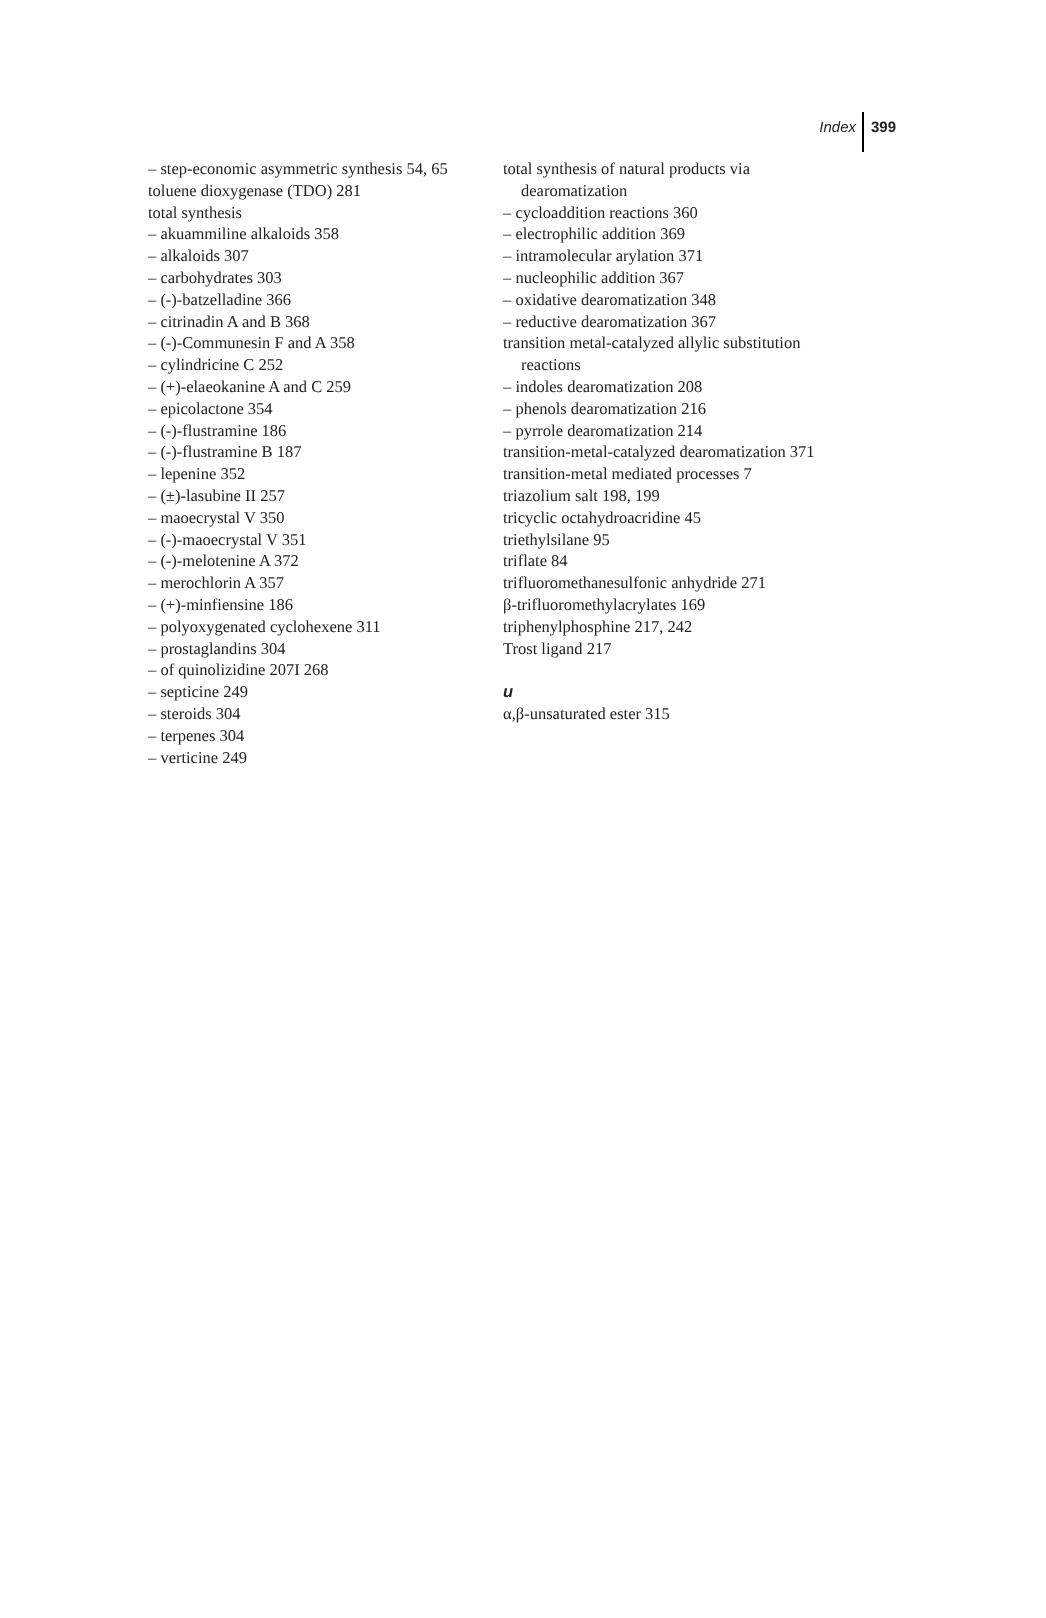Index 399
– step-economic asymmetric synthesis 54, 65
toluene dioxygenase (TDO) 281
total synthesis
– akuammiline alkaloids 358
– alkaloids 307
– carbohydrates 303
– (-)-batzelladine 366
– citrinadin A and B 368
– (-)-Communesin F and A 358
– cylindricine C 252
– (+)-elaeokanine A and C 259
– epicolactone 354
– (-)-flustramine 186
– (-)-flustramine B 187
– lepenine 352
– (±)-lasubine II 257
– maoecrystal V 350
– (-)-maoecrystal V 351
– (-)-melotenine A 372
– merochlorin A 357
– (+)-minfiensine 186
– polyoxygenated cyclohexene 311
– prostaglandins 304
– of quinolizidine 207I 268
– septicine 249
– steroids 304
– terpenes 304
– verticine 249
total synthesis of natural products via dearomatization
– cycloaddition reactions 360
– electrophilic addition 369
– intramolecular arylation 371
– nucleophilic addition 367
– oxidative dearomatization 348
– reductive dearomatization 367
transition metal-catalyzed allylic substitution reactions
– indoles dearomatization 208
– phenols dearomatization 216
– pyrrole dearomatization 214
transition-metal-catalyzed dearomatization 371
transition-metal mediated processes 7
triazolium salt 198, 199
tricyclic octahydroacridine 45
triethylsilane 95
triflate 84
trifluoromethanesulfonic anhydride 271
β-trifluoromethylacrylates 169
triphenylphosphine 217, 242
Trost ligand 217
u
α,β-unsaturated ester 315